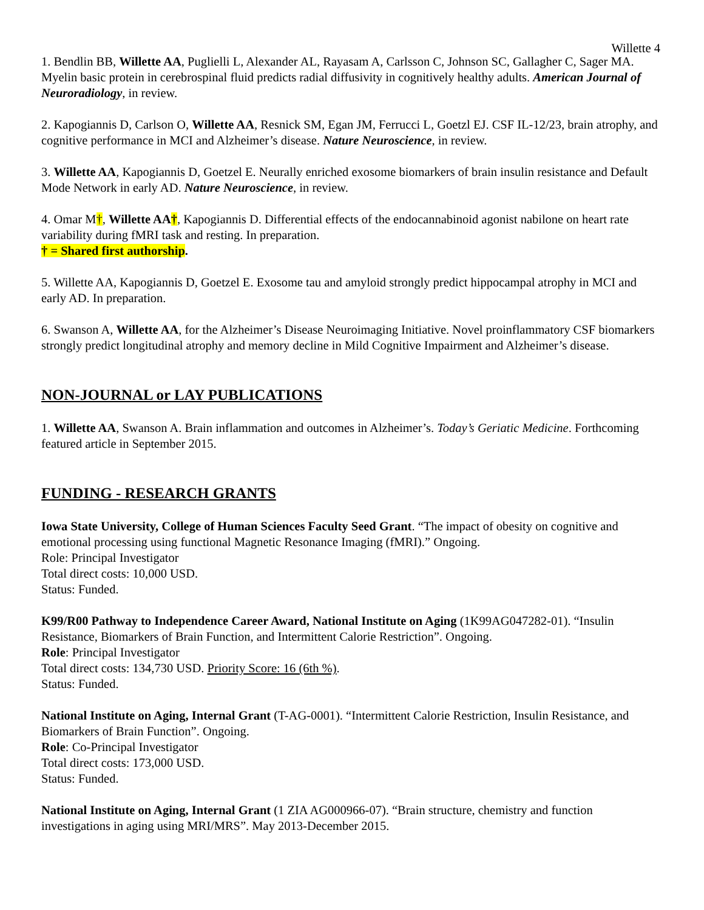Willette 4
1. Bendlin BB, Willette AA, Puglielli L, Alexander AL, Rayasam A, Carlsson C, Johnson SC, Gallagher C, Sager MA. Myelin basic protein in cerebrospinal fluid predicts radial diffusivity in cognitively healthy adults. American Journal of Neuroradiology, in review.
2. Kapogiannis D, Carlson O, Willette AA, Resnick SM, Egan JM, Ferrucci L, Goetzl EJ. CSF IL-12/23, brain atrophy, and cognitive performance in MCI and Alzheimer’s disease. Nature Neuroscience, in review.
3. Willette AA, Kapogiannis D, Goetzel E. Neurally enriched exosome biomarkers of brain insulin resistance and Default Mode Network in early AD. Nature Neuroscience, in review.
4. Omar M†, Willette AA†, Kapogiannis D. Differential effects of the endocannabinoid agonist nabilone on heart rate variability during fMRI task and resting. In preparation.
† = Shared first authorship.
5. Willette AA, Kapogiannis D, Goetzel E. Exosome tau and amyloid strongly predict hippocampal atrophy in MCI and early AD. In preparation.
6. Swanson A, Willette AA, for the Alzheimer’s Disease Neuroimaging Initiative. Novel proinflammatory CSF biomarkers strongly predict longitudinal atrophy and memory decline in Mild Cognitive Impairment and Alzheimer’s disease.
NON-JOURNAL or LAY PUBLICATIONS
1. Willette AA, Swanson A. Brain inflammation and outcomes in Alzheimer’s. Today’s Geriatic Medicine. Forthcoming featured article in September 2015.
FUNDING - RESEARCH GRANTS
Iowa State University, College of Human Sciences Faculty Seed Grant. “The impact of obesity on cognitive and emotional processing using functional Magnetic Resonance Imaging (fMRI).” Ongoing.
Role: Principal Investigator
Total direct costs: 10,000 USD.
Status: Funded.
K99/R00 Pathway to Independence Career Award, National Institute on Aging (1K99AG047282-01). “Insulin Resistance, Biomarkers of Brain Function, and Intermittent Calorie Restriction”. Ongoing.
Role: Principal Investigator
Total direct costs: 134,730 USD. Priority Score: 16 (6th %).
Status: Funded.
National Institute on Aging, Internal Grant (T-AG-0001). “Intermittent Calorie Restriction, Insulin Resistance, and Biomarkers of Brain Function”. Ongoing.
Role: Co-Principal Investigator
Total direct costs: 173,000 USD.
Status: Funded.
National Institute on Aging, Internal Grant (1 ZIA AG000966-07). “Brain structure, chemistry and function investigations in aging using MRI/MRS”. May 2013-December 2015.